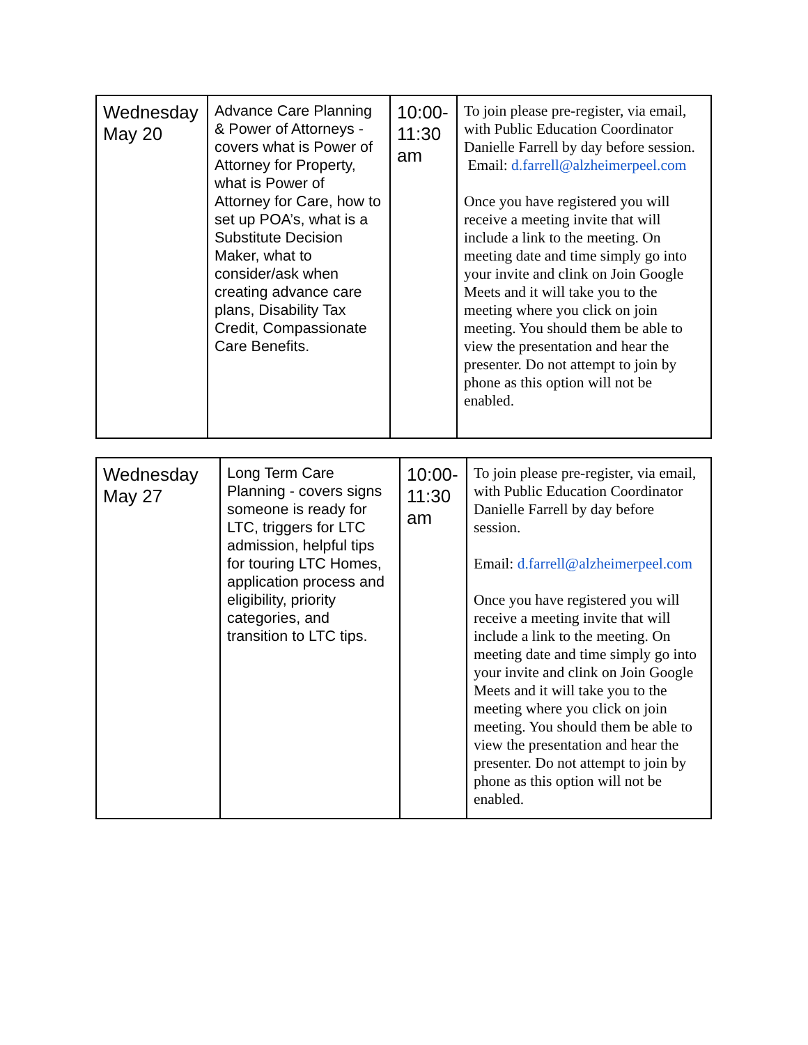| Wednesday May 20 | Advance Care Planning & Power of Attorneys - covers what is Power of Attorney for Property, what is Power of Attorney for Care, how to set up POA’s, what is a Substitute Decision Maker, what to consider/ask when creating advance care plans, Disability Tax Credit, Compassionate Care Benefits. | 10:00-11:30 am | To join please pre-register, via email, with Public Education Coordinator Danielle Farrell by day before session. Email: d.farrell@alzheimerpeel.com Once you have registered you will receive a meeting invite that will include a link to the meeting. On meeting date and time simply go into your invite and clink on Join Google Meets and it will take you to the meeting where you click on join meeting. You should them be able to view the presentation and hear the presenter. Do not attempt to join by phone as this option will not be enabled. |
| Wednesday May 27 | Long Term Care Planning - covers signs someone is ready for LTC, triggers for LTC admission, helpful tips for touring LTC Homes, application process and eligibility, priority categories, and transition to LTC tips. | 10:00-11:30 am | To join please pre-register, via email, with Public Education Coordinator Danielle Farrell by day before session. Email: d.farrell@alzheimerpeel.com Once you have registered you will receive a meeting invite that will include a link to the meeting. On meeting date and time simply go into your invite and clink on Join Google Meets and it will take you to the meeting where you click on join meeting. You should them be able to view the presentation and hear the presenter. Do not attempt to join by phone as this option will not be enabled. |